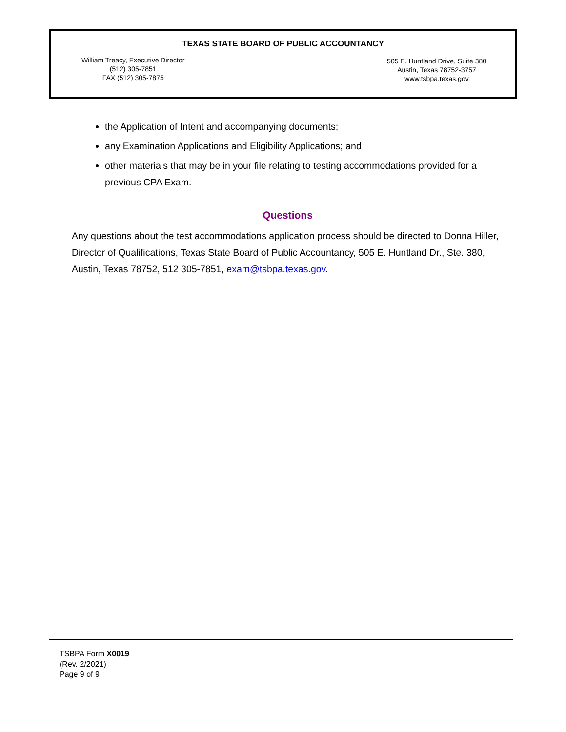TEXAS STATE BOARD OF PUBLIC ACCOUNTANCY
William Treacy, Executive Director
(512) 305-7851
FAX (512) 305-7875
505 E. Huntland Drive, Suite 380
Austin, Texas 78752-3757
www.tsbpa.texas.gov
the Application of Intent and accompanying documents;
any Examination Applications and Eligibility Applications; and
other materials that may be in your file relating to testing accommodations provided for a previous CPA Exam.
Questions
Any questions about the test accommodations application process should be directed to Donna Hiller, Director of Qualifications, Texas State Board of Public Accountancy, 505 E. Huntland Dr., Ste. 380, Austin, Texas 78752, 512 305-7851, exam@tsbpa.texas.gov.
TSBPA Form X0019
(Rev. 2/2021)
Page 9 of 9